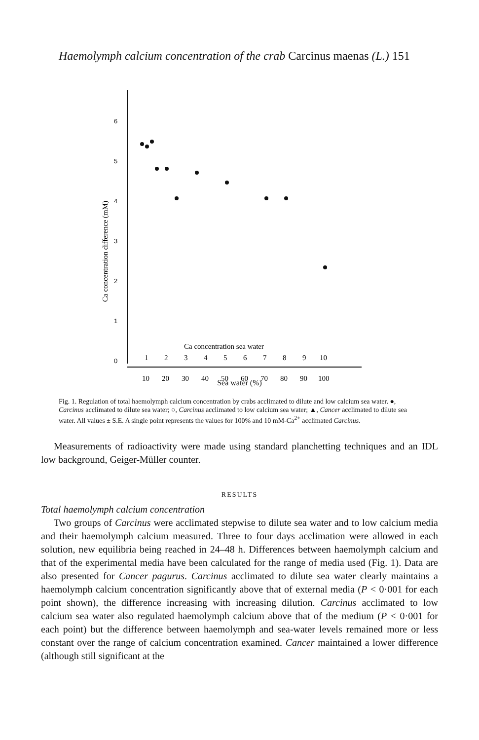Haemolymph calcium concentration of the crab Carcinus maenas (L.) 151
6
5
4
3
2
1
0
Ca concentration difference (mM)
Ca concentration sea water
1
2
3
4
5
6
7
8
9
10
10
20
30
40
50
60
70
80
90
100
Sea water (%)
Fig. 1. Regulation of total haemolymph calcium concentration by crabs acclimated to dilute and low calcium sea water. ●, Carcinus acclimated to dilute sea water; ○, Carcinus acclimated to low calcium sea water; ▲, Cancer acclimated to dilute sea water. All values ± S.E. A single point represents the values for 100% and 10 mM-Ca<sup>2+</sup> acclimated Carcinus.
Measurements of radioactivity were made using standard planchetting techniques and an IDL low background, Geiger-Müller counter.
RESULTS
Total haemolymph calcium concentration
Two groups of Carcinus were acclimated stepwise to dilute sea water and to low calcium media and their haemolymph calcium measured. Three to four days acclimation were allowed in each solution, new equilibria being reached in 24–48 h. Differences between haemolymph calcium and that of the experimental media have been calculated for the range of media used (Fig. 1). Data are also presented for Cancer pagurus. Carcinus acclimated to dilute sea water clearly maintains a haemolymph calcium concentration significantly above that of external media (P < 0·001 for each point shown), the difference increasing with increasing dilution. Carcinus acclimated to low calcium sea water also regulated haemolymph calcium above that of the medium (P < 0·001 for each point) but the difference between haemolymph and sea-water levels remained more or less constant over the range of calcium concentration examined. Cancer maintained a lower difference (although still significant at the